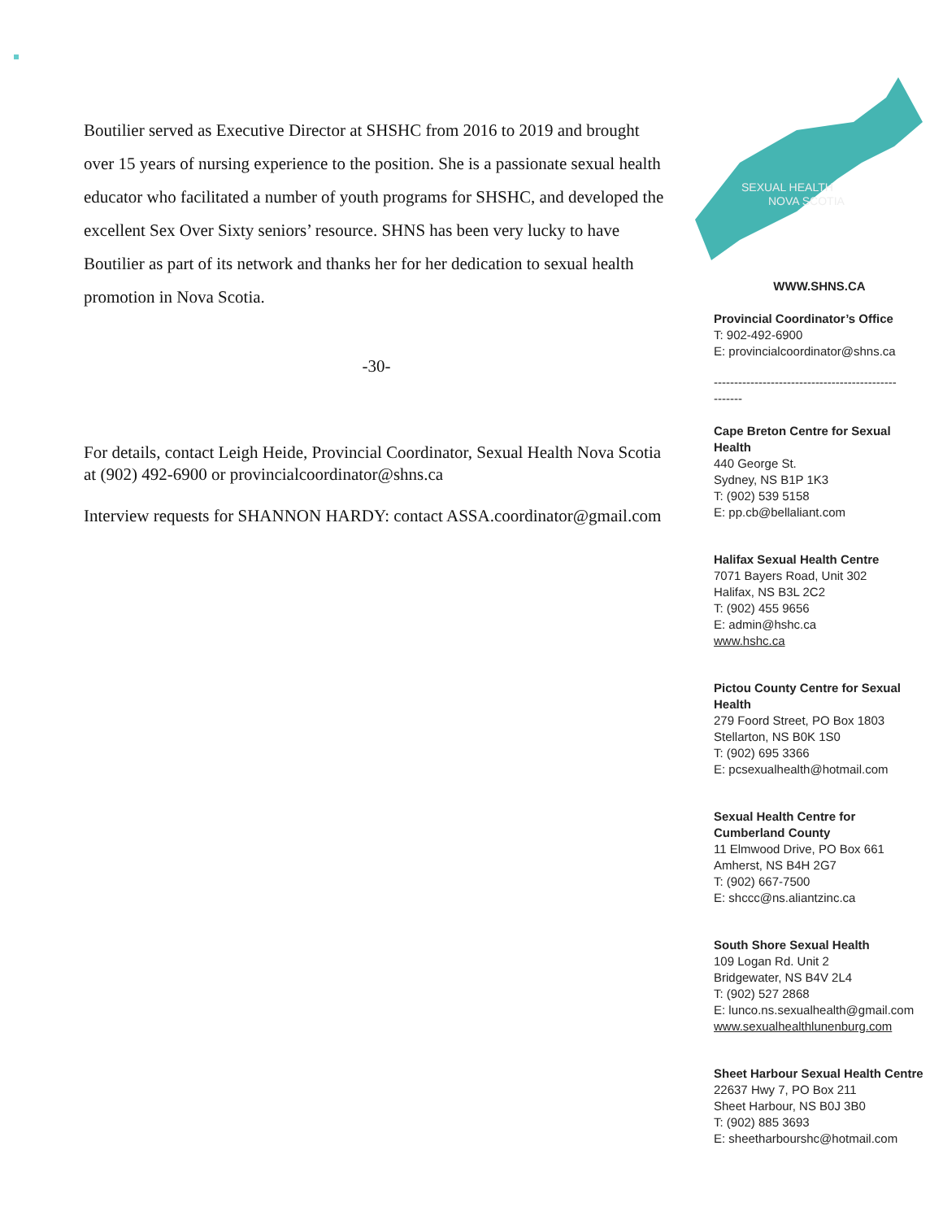Boutilier served as Executive Director at SHSHC from 2016 to 2019 and brought over 15 years of nursing experience to the position. She is a passionate sexual health educator who facilitated a number of youth programs for SHSHC, and developed the excellent Sex Over Sixty seniors’ resource. SHNS has been very lucky to have Boutilier as part of its network and thanks her for her dedication to sexual health promotion in Nova Scotia.
-30-
For details, contact Leigh Heide, Provincial Coordinator, Sexual Health Nova Scotia at (902) 492-6900 or provincialcoordinator@shns.ca
Interview requests for SHANNON HARDY: contact ASSA.coordinator@gmail.com
SEXUAL HEALTH
NOVA SCOTIA
WWW.SHNS.CA
Provincial Coordinator’s Office
T: 902-492-6900
E: provincialcoordinator@shns.ca
---------------------------------------------
-------
Cape Breton Centre for Sexual Health
440 George St.
Sydney, NS B1P 1K3
T: (902) 539 5158
E: pp.cb@bellaliant.com
Halifax Sexual Health Centre
7071 Bayers Road, Unit 302
Halifax, NS B3L 2C2
T: (902) 455 9656
E: admin@hshc.ca
www.hshc.ca
Pictou County Centre for Sexual Health
279 Foord Street, PO Box 1803
Stellarton, NS B0K 1S0
T: (902) 695 3366
E: pcsexualhealth@hotmail.com
Sexual Health Centre for Cumberland County
11 Elmwood Drive, PO Box 661
Amherst, NS B4H 2G7
T: (902) 667-7500
E: shccc@ns.aliantzinc.ca
South Shore Sexual Health
109 Logan Rd. Unit 2
Bridgewater, NS B4V 2L4
T: (902) 527 2868
E: lunco.ns.sexualhealth@gmail.com
www.sexualhealthlunenburg.com
Sheet Harbour Sexual Health Centre
22637 Hwy 7, PO Box 211
Sheet Harbour, NS B0J 3B0
T: (902) 885 3693
E: sheetharbourshc@hotmail.com